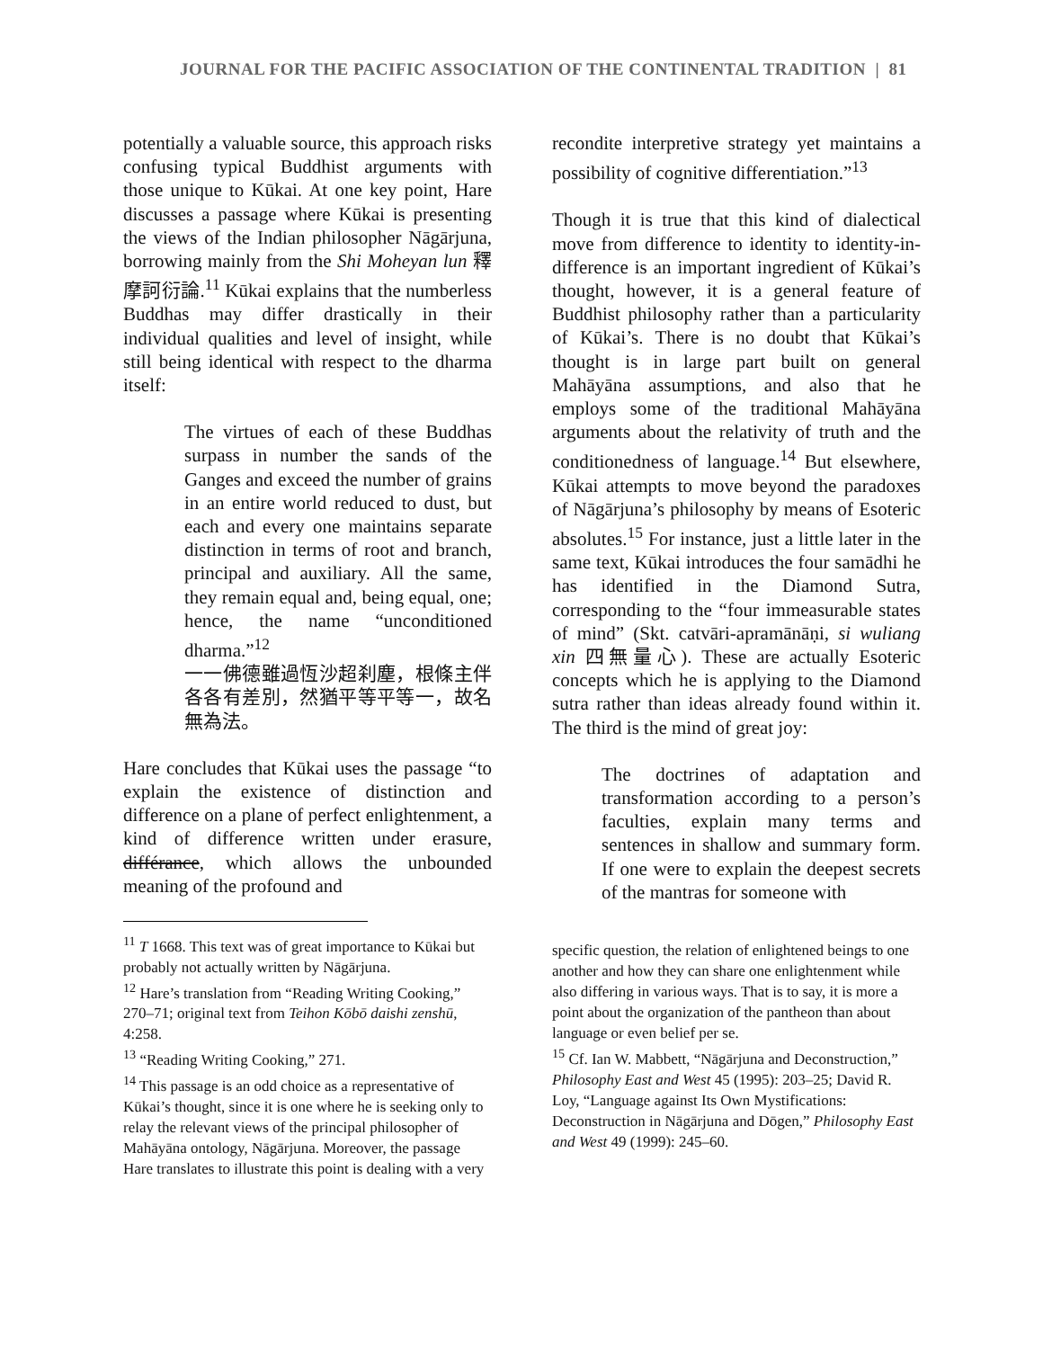JOURNAL FOR THE PACIFIC ASSOCIATION OF THE CONTINENTAL TRADITION | 81
potentially a valuable source, this approach risks confusing typical Buddhist arguments with those unique to Kūkai. At one key point, Hare discusses a passage where Kūkai is presenting the views of the Indian philosopher Nāgārjuna, borrowing mainly from the Shi Moheyan lun 釋摩訶衍論.<sup>11</sup> Kūkai explains that the numberless Buddhas may differ drastically in their individual qualities and level of insight, while still being identical with respect to the dharma itself:
The virtues of each of these Buddhas surpass in number the sands of the Ganges and exceed the number of grains in an entire world reduced to dust, but each and every one maintains separate distinction in terms of root and branch, principal and auxiliary. All the same, they remain equal and, being equal, one; hence, the name “unconditioned dharma.”<sup>12</sup>
一一佛德雖過恆沙超刹塵，根條主伴各各有差別，然猶平等平等一，故名無為法。
Hare concludes that Kūkai uses the passage “to explain the existence of distinction and difference on a plane of perfect enlightenment, a kind of difference written under erasure, différance, which allows the unbounded meaning of the profound and
<sup>11</sup> T 1668. This text was of great importance to Kūkai but probably not actually written by Nāgārjuna.
<sup>12</sup> Hare’s translation from “Reading Writing Cooking,” 270–71; original text from Teihon Kōbō daishi zenshū, 4:258.
<sup>13</sup> “Reading Writing Cooking,” 271.
<sup>14</sup> This passage is an odd choice as a representative of Kūkai’s thought, since it is one where he is seeking only to relay the relevant views of the principal philosopher of Mahāyāna ontology, Nāgārjuna. Moreover, the passage Hare translates to illustrate this point is dealing with a very
recondite interpretive strategy yet maintains a possibility of cognitive differentiation.”<sup>13</sup>
Though it is true that this kind of dialectical move from difference to identity to identity-in-difference is an important ingredient of Kūkai’s thought, however, it is a general feature of Buddhist philosophy rather than a particularity of Kūkai’s. There is no doubt that Kūkai’s thought is in large part built on general Mahāyāna assumptions, and also that he employs some of the traditional Mahāyāna arguments about the relativity of truth and the conditionedness of language.<sup>14</sup> But elsewhere, Kūkai attempts to move beyond the paradoxes of Nāgārjuna’s philosophy by means of Esoteric absolutes.<sup>15</sup> For instance, just a little later in the same text, Kūkai introduces the four samādhi he has identified in the Diamond Sutra, corresponding to the “four immeasurable states of mind” (Skt. catvāri-apramānāṇi, si wuliang xin 四無量心). These are actually Esoteric concepts which he is applying to the Diamond sutra rather than ideas already found within it. The third is the mind of great joy:
The doctrines of adaptation and transformation according to a person’s faculties, explain many terms and sentences in shallow and summary form. If one were to explain the deepest secrets of the mantras for someone with
specific question, the relation of enlightened beings to one another and how they can share one enlightenment while also differing in various ways. That is to say, it is more a point about the organization of the pantheon than about language or even belief per se.
<sup>15</sup> Cf. Ian W. Mabbett, “Nāgārjuna and Deconstruction,” Philosophy East and West 45 (1995): 203–25; David R. Loy, “Language against Its Own Mystifications: Deconstruction in Nāgārjuna and Dōgen,” Philosophy East and West 49 (1999): 245–60.